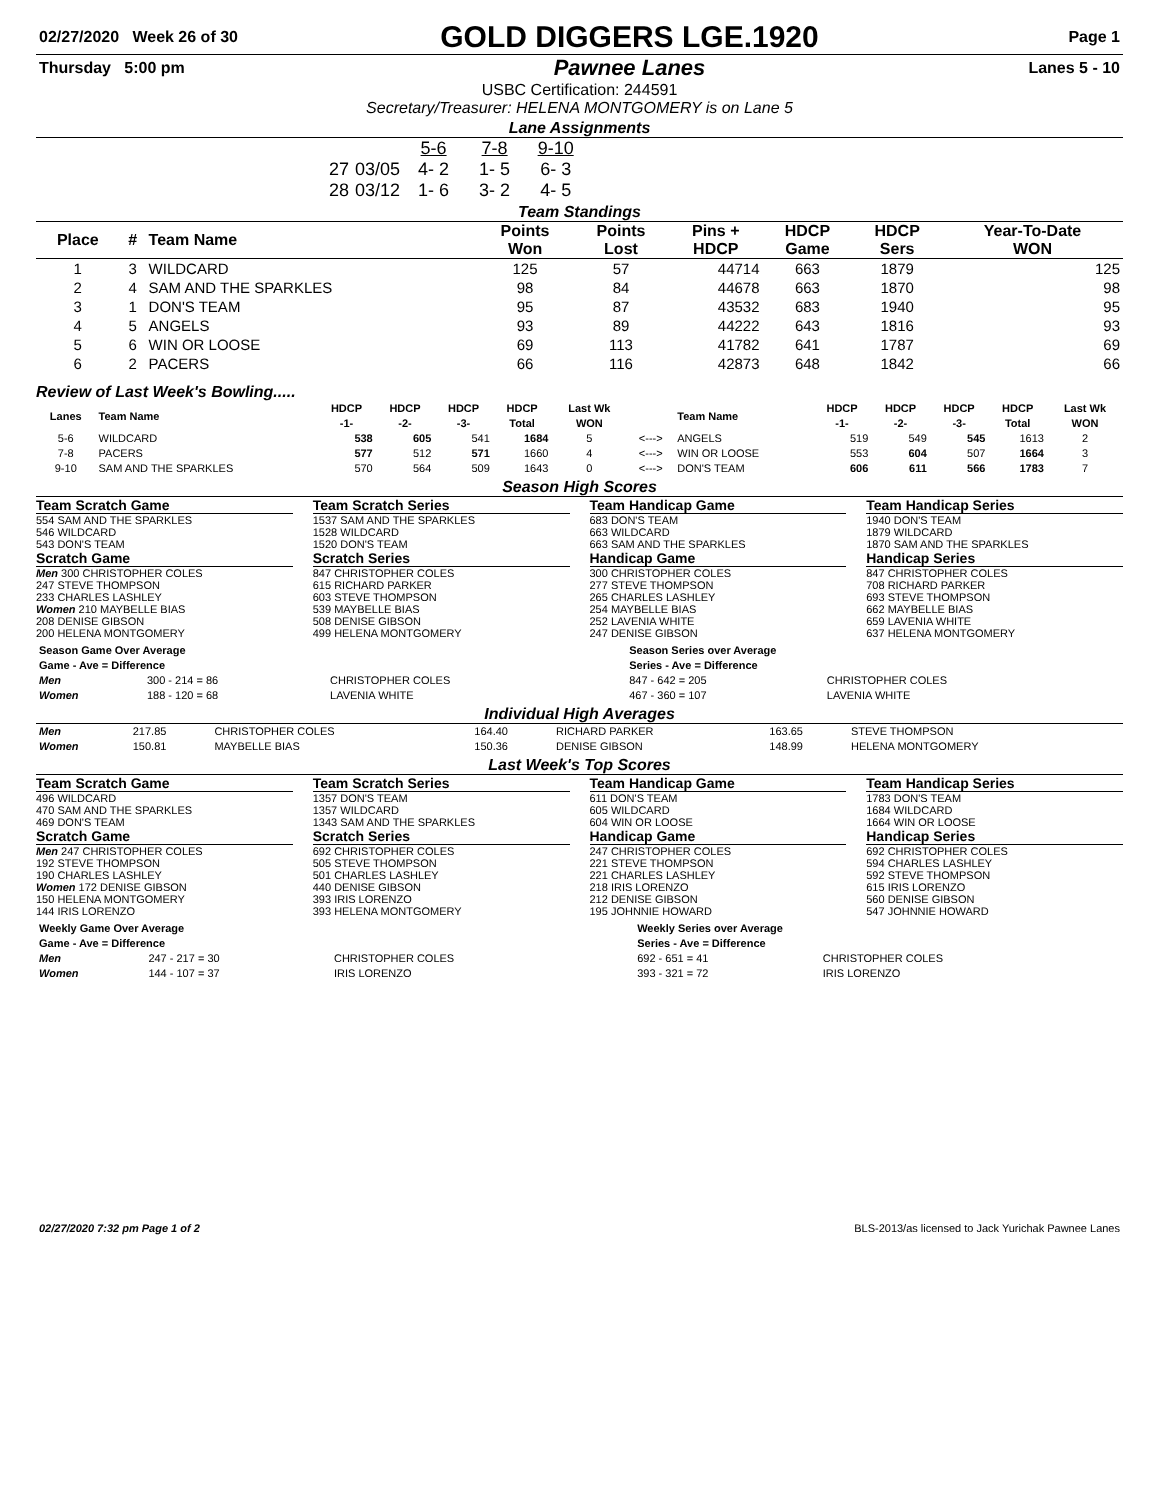| 02/27/2020 Week 26 of 30 | GOLD DIGGERS LGE.1920 | Page 1 |
| Thursday 5:00 pm | Pawnee Lanes | Lanes 5 - 10 |
USBC Certification: 244591
Secretary/Treasurer: HELENA MONTGOMERY is on Lane 5
Lane Assignments
| | | 5-6 | 7-8 | 9-10 |
| 27 | 03/05 | 4- 2 | 1- 5 | 6- 3 |
| 28 | 03/12 | 1- 6 | 3- 2 | 4- 5 |
Team Standings
| Place | # | Team Name | Points Won | Points Lost | Pins + HDCP | HDCP Game | HDCP Sers | Year-To-Date WON |
| --- | --- | --- | --- | --- | --- | --- | --- | --- |
| 1 | 3 | WILDCARD | 125 | 57 | 44714 | 663 | 1879 | 125 |
| 2 | 4 | SAM AND THE SPARKLES | 98 | 84 | 44678 | 663 | 1870 | 98 |
| 3 | 1 | DON'S TEAM | 95 | 87 | 43532 | 683 | 1940 | 95 |
| 4 | 5 | ANGELS | 93 | 89 | 44222 | 643 | 1816 | 93 |
| 5 | 6 | WIN OR LOOSE | 69 | 113 | 41782 | 641 | 1787 | 69 |
| 6 | 2 | PACERS | 66 | 116 | 42873 | 648 | 1842 | 66 |
Review of Last Week's Bowling.....
| Lanes | Team Name | HDCP -1- | HDCP -2- | HDCP -3- | HDCP Total | Last Wk WON | | Team Name | HDCP -1- | HDCP -2- | HDCP -3- | HDCP Total | Last Wk WON |
| --- | --- | --- | --- | --- | --- | --- | --- | --- | --- | --- | --- | --- | --- |
| 5-6 | WILDCARD | 538 | 605 | 541 | 1684 | 5 | <---> | ANGELS | 519 | 549 | 545 | 1613 | 2 |
| 7-8 | PACERS | 577 | 512 | 571 | 1660 | 4 | <---> | WIN OR LOOSE | 553 | 604 | 507 | 1664 | 3 |
| 9-10 | SAM AND THE SPARKLES | 570 | 564 | 509 | 1643 | 0 | <---> | DON'S TEAM | 606 | 611 | 566 | 1783 | 7 |
Season High Scores
Team Scratch Game
554 SAM AND THE SPARKLES
546 WILDCARD
543 DON'S TEAM
Team Scratch Series
1537 SAM AND THE SPARKLES
1528 WILDCARD
1520 DON'S TEAM
Team Handicap Game
683 DON'S TEAM
663 WILDCARD
663 SAM AND THE SPARKLES
Team Handicap Series
1940 DON'S TEAM
1879 WILDCARD
1870 SAM AND THE SPARKLES
Scratch Game
Men 300 CHRISTOPHER COLES
247 STEVE THOMPSON
233 CHARLES LASHLEY
Women 210 MAYBELLE BIAS
208 DENISE GIBSON
200 HELENA MONTGOMERY
Scratch Series
847 CHRISTOPHER COLES
615 RICHARD PARKER
603 STEVE THOMPSON
539 MAYBELLE BIAS
508 DENISE GIBSON
499 HELENA MONTGOMERY
Handicap Game
300 CHRISTOPHER COLES
277 STEVE THOMPSON
265 CHARLES LASHLEY
254 MAYBELLE BIAS
252 LAVENIA WHITE
247 DENISE GIBSON
Handicap Series
847 CHRISTOPHER COLES
708 RICHARD PARKER
693 STEVE THOMPSON
662 MAYBELLE BIAS
659 LAVENIA WHITE
637 HELENA MONTGOMERY
| Season Game Over Average Game - Ave = Difference | | | Season Series over Average Series - Ave = Difference | |
| Men | 300 - 214 = 86 | CHRISTOPHER COLES | 847 - 642 = 205 | CHRISTOPHER COLES |
| Women | 188 - 120 = 68 | LAVENIA WHITE | 467 - 360 = 107 | LAVENIA WHITE |
Individual High Averages
| Men | 217.85 | CHRISTOPHER COLES | 164.40 | RICHARD PARKER | 163.65 | STEVE THOMPSON |
| Women | 150.81 | MAYBELLE BIAS | 150.36 | DENISE GIBSON | 148.99 | HELENA MONTGOMERY |
Last Week's Top Scores
Team Scratch Game
496 WILDCARD
470 SAM AND THE SPARKLES
469 DON'S TEAM
Team Scratch Series
1357 DON'S TEAM
1357 WILDCARD
1343 SAM AND THE SPARKLES
Team Handicap Game
611 DON'S TEAM
605 WILDCARD
604 WIN OR LOOSE
Team Handicap Series
1783 DON'S TEAM
1684 WILDCARD
1664 WIN OR LOOSE
Scratch Game
Men 247 CHRISTOPHER COLES
192 STEVE THOMPSON
190 CHARLES LASHLEY
Women 172 DENISE GIBSON
150 HELENA MONTGOMERY
144 IRIS LORENZO
Scratch Series
692 CHRISTOPHER COLES
505 STEVE THOMPSON
501 CHARLES LASHLEY
440 DENISE GIBSON
393 IRIS LORENZO
393 HELENA MONTGOMERY
Handicap Game
247 CHRISTOPHER COLES
221 STEVE THOMPSON
221 CHARLES LASHLEY
218 IRIS LORENZO
212 DENISE GIBSON
195 JOHNNIE HOWARD
Handicap Series
692 CHRISTOPHER COLES
594 CHARLES LASHLEY
592 STEVE THOMPSON
615 IRIS LORENZO
560 DENISE GIBSON
547 JOHNNIE HOWARD
| Weekly Game Over Average Game - Ave = Difference | | | Weekly Series over Average Series - Ave = Difference | |
| Men | 247 - 217 = 30 | CHRISTOPHER COLES | 692 - 651 = 41 | CHRISTOPHER COLES |
| Women | 144 - 107 = 37 | IRIS LORENZO | 393 - 321 = 72 | IRIS LORENZO |
| 02/27/2020 7:32 pm Page 1 of 2 | BLS-2013/as licensed to Jack Yurichak Pawnee Lanes |